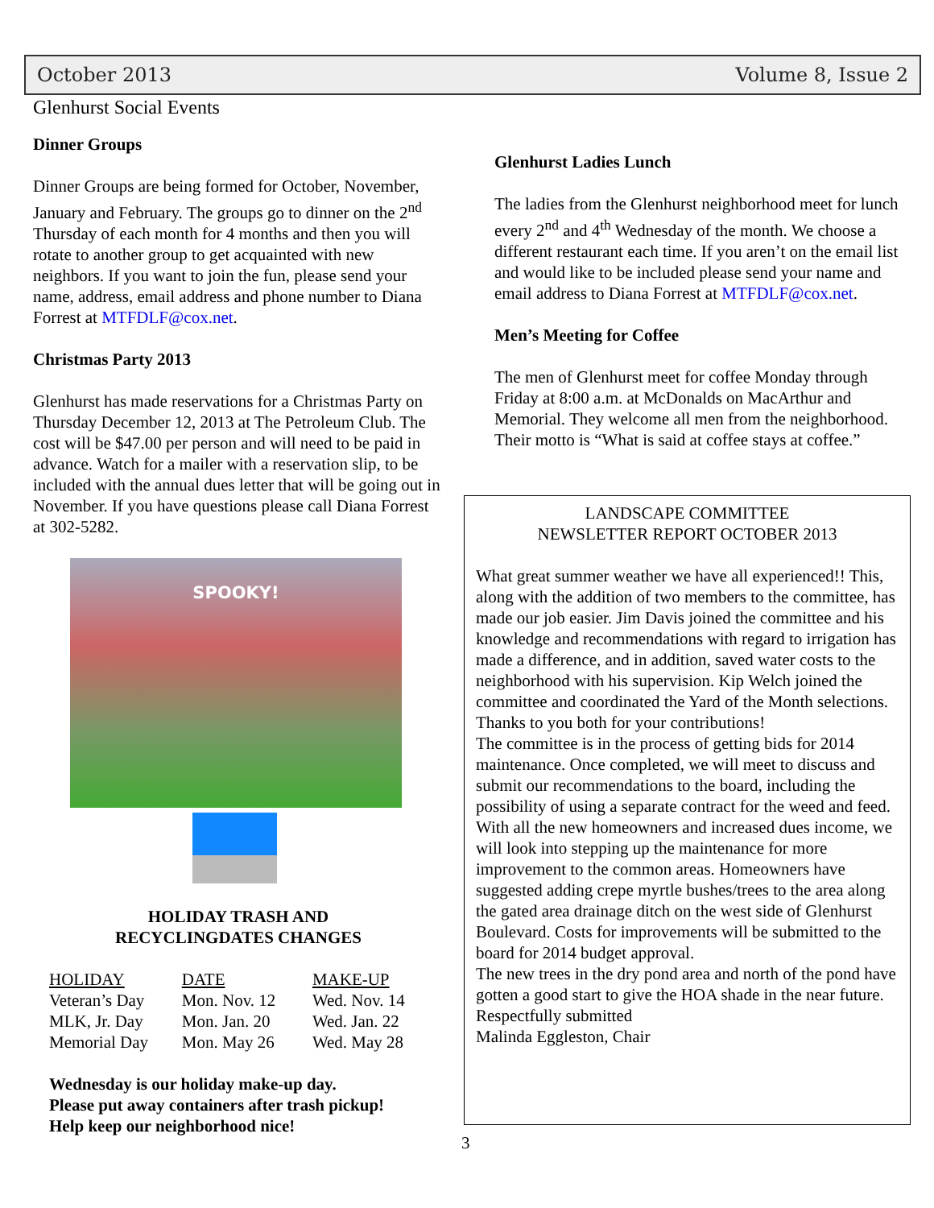October 2013 Volume 8, Issue 2
Glenhurst Social Events
Dinner Groups
Dinner Groups are being formed for October, November, January and February. The groups go to dinner on the 2<sup>nd</sup> Thursday of each month for 4 months and then you will rotate to another group to get acquainted with new neighbors. If you want to join the fun, please send your name, address, email address and phone number to Diana Forrest at MTFDLF@cox.net.
Christmas Party 2013
Glenhurst has made reservations for a Christmas Party on Thursday December 12, 2013 at The Petroleum Club. The cost will be $47.00 per person and will need to be paid in advance. Watch for a mailer with a reservation slip, to be included with the annual dues letter that will be going out in November. If you have questions please call Diana Forrest at 302-5282.
SPOOKY!
HOLIDAY TRASH AND
RECYCLINGDATES CHANGES
| HOLIDAY | DATE | MAKE-UP |
| --- | --- | --- |
| Veteran’s Day | Mon. Nov. 12 | Wed. Nov. 14 |
| MLK, Jr. Day | Mon. Jan. 20 | Wed. Jan. 22 |
| Memorial Day | Mon. May 26 | Wed. May 28 |
Wednesday is our holiday make-up day.
Please put away containers after trash pickup!
Help keep our neighborhood nice!
Glenhurst Ladies Lunch
The ladies from the Glenhurst neighborhood meet for lunch every 2<sup>nd</sup> and 4<sup>th</sup> Wednesday of the month. We choose a different restaurant each time. If you aren’t on the email list and would like to be included please send your name and email address to Diana Forrest at MTFDLF@cox.net.
Men’s Meeting for Coffee
The men of Glenhurst meet for coffee Monday through Friday at 8:00 a.m. at McDonalds on MacArthur and Memorial. They welcome all men from the neighborhood. Their motto is “What is said at coffee stays at coffee.”
LANDSCAPE COMMITTEE
NEWSLETTER REPORT OCTOBER 2013
What great summer weather we have all experienced!! This, along with the addition of two members to the committee, has made our job easier. Jim Davis joined the committee and his knowledge and recommendations with regard to irrigation has made a difference, and in addition, saved water costs to the neighborhood with his supervision. Kip Welch joined the committee and coordinated the Yard of the Month selections. Thanks to you both for your contributions!
The committee is in the process of getting bids for 2014 maintenance. Once completed, we will meet to discuss and submit our recommendations to the board, including the possibility of using a separate contract for the weed and feed. With all the new homeowners and increased dues income, we will look into stepping up the maintenance for more improvement to the common areas. Homeowners have suggested adding crepe myrtle bushes/trees to the area along the gated area drainage ditch on the west side of Glenhurst Boulevard. Costs for improvements will be submitted to the board for 2014 budget approval.
The new trees in the dry pond area and north of the pond have gotten a good start to give the HOA shade in the near future.
Respectfully submitted
Malinda Eggleston, Chair
3